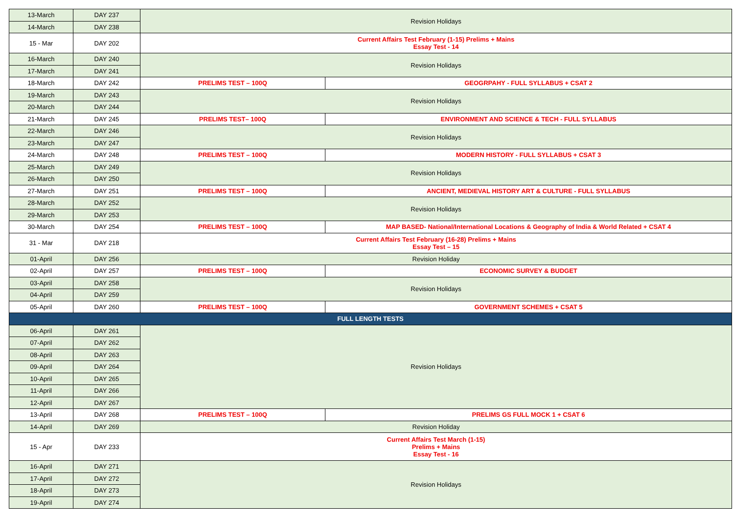| 13-March | DAY 237 | Revision Holidays | |
| 14-March | DAY 238 | | |
| 15 - Mar | DAY 202 | Current Affairs Test February (1-15) Prelims + Mains Essay Test - 14 | |
| 16-March | DAY 240 | Revision Holidays | |
| 17-March | DAY 241 | | |
| 18-March | DAY 242 | PRELIMS TEST – 100Q | GEOGRPAHY - FULL SYLLABUS + CSAT 2 |
| 19-March | DAY 243 | Revision Holidays | |
| 20-March | DAY 244 | | |
| 21-March | DAY 245 | PRELIMS TEST– 100Q | ENVIRONMENT AND SCIENCE & TECH - FULL SYLLABUS |
| 22-March | DAY 246 | Revision Holidays | |
| 23-March | DAY 247 | | |
| 24-March | DAY 248 | PRELIMS TEST – 100Q | MODERN HISTORY - FULL SYLLABUS + CSAT 3 |
| 25-March | DAY 249 | Revision Holidays | |
| 26-March | DAY 250 | | |
| 27-March | DAY 251 | PRELIMS TEST – 100Q | ANCIENT, MEDIEVAL HISTORY ART & CULTURE - FULL SYLLABUS |
| 28-March | DAY 252 | Revision Holidays | |
| 29-March | DAY 253 | | |
| 30-March | DAY 254 | PRELIMS TEST – 100Q | MAP BASED- National/International Locations & Geography of India & World Related + CSAT 4 |
| 31 - Mar | DAY 218 | Current Affairs Test February (16-28) Prelims + Mains Essay Test – 15 | |
| 01-April | DAY 256 | Revision Holiday | |
| 02-April | DAY 257 | PRELIMS TEST – 100Q | ECONOMIC SURVEY & BUDGET |
| 03-April | DAY 258 | Revision Holidays | |
| 04-April | DAY 259 | | |
| 05-April | DAY 260 | PRELIMS TEST – 100Q | GOVERNMENT SCHEMES + CSAT 5 |
| FULL LENGTH TESTS | | | |
| 06-April | DAY 261 | Revision Holidays | |
| 07-April | DAY 262 | | |
| 08-April | DAY 263 | | |
| 09-April | DAY 264 | | |
| 10-April | DAY 265 | | |
| 11-April | DAY 266 | | |
| 12-April | DAY 267 | | |
| 13-April | DAY 268 | PRELIMS TEST – 100Q | PRELIMS GS FULL MOCK 1 + CSAT 6 |
| 14-April | DAY 269 | Revision Holiday | |
| 15 - Apr | DAY 233 | Current Affairs Test March (1-15) Prelims + Mains Essay Test - 16 | |
| 16-April | DAY 271 | Revision Holidays | |
| 17-April | DAY 272 | | |
| 18-April | DAY 273 | | |
| 19-April | DAY 274 | | |